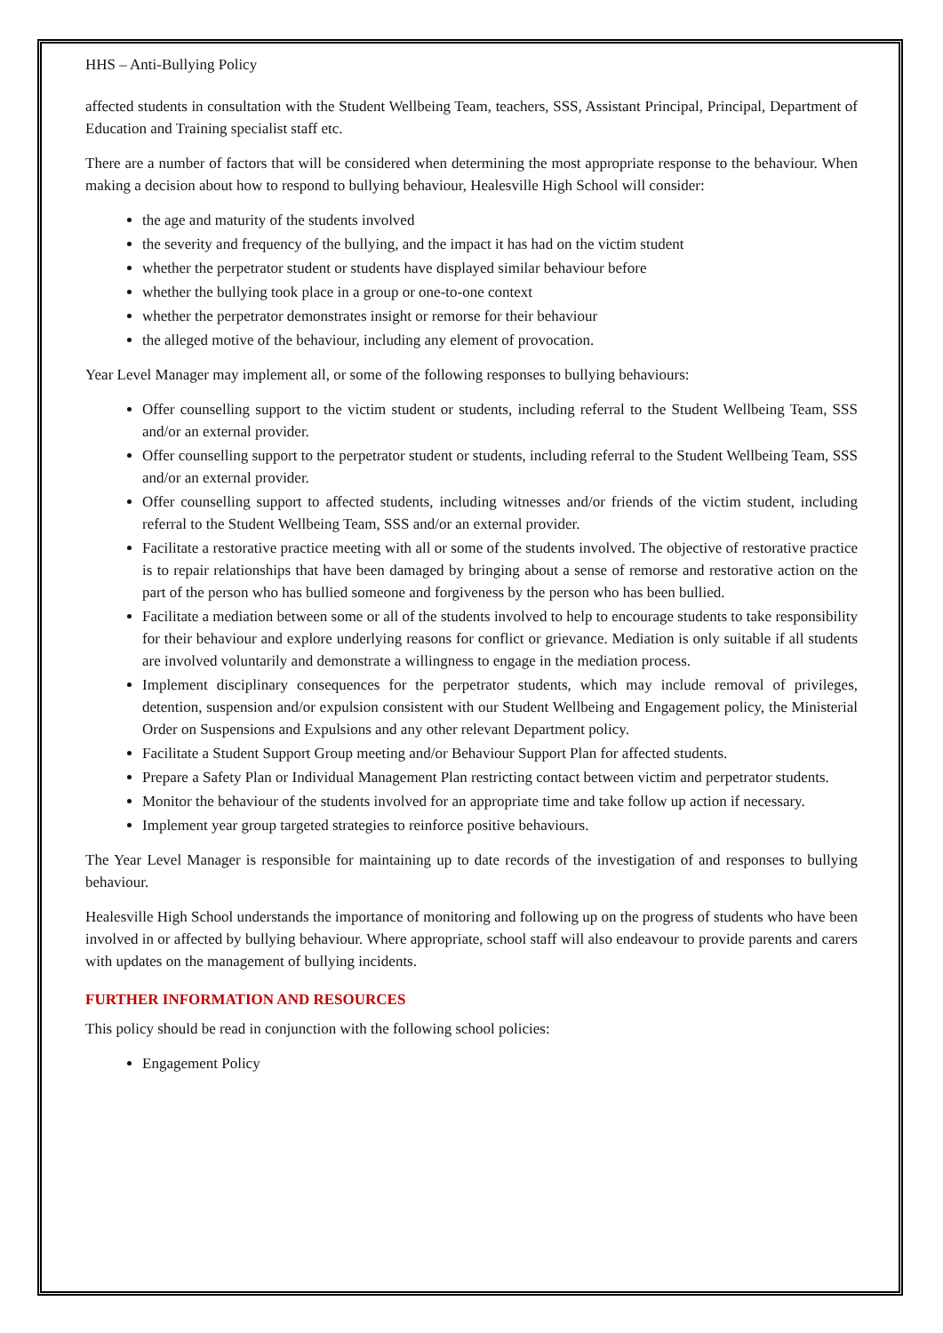HHS – Anti-Bullying Policy
affected students in consultation with the Student Wellbeing Team, teachers, SSS, Assistant Principal, Principal, Department of Education and Training specialist staff etc.
There are a number of factors that will be considered when determining the most appropriate response to the behaviour. When making a decision about how to respond to bullying behaviour, Healesville High School will consider:
the age and maturity of the students involved
the severity and frequency of the bullying, and the impact it has had on the victim student
whether the perpetrator student or students have displayed similar behaviour before
whether the bullying took place in a group or one-to-one context
whether the perpetrator demonstrates insight or remorse for their behaviour
the alleged motive of the behaviour, including any element of provocation.
Year Level Manager may implement all, or some of the following responses to bullying behaviours:
Offer counselling support to the victim student or students, including referral to the Student Wellbeing Team, SSS and/or an external provider.
Offer counselling support to the perpetrator student or students, including referral to the Student Wellbeing Team, SSS and/or an external provider.
Offer counselling support to affected students, including witnesses and/or friends of the victim student, including referral to the Student Wellbeing Team, SSS and/or an external provider.
Facilitate a restorative practice meeting with all or some of the students involved. The objective of restorative practice is to repair relationships that have been damaged by bringing about a sense of remorse and restorative action on the part of the person who has bullied someone and forgiveness by the person who has been bullied.
Facilitate a mediation between some or all of the students involved to help to encourage students to take responsibility for their behaviour and explore underlying reasons for conflict or grievance. Mediation is only suitable if all students are involved voluntarily and demonstrate a willingness to engage in the mediation process.
Implement disciplinary consequences for the perpetrator students, which may include removal of privileges, detention, suspension and/or expulsion consistent with our Student Wellbeing and Engagement policy, the Ministerial Order on Suspensions and Expulsions and any other relevant Department policy.
Facilitate a Student Support Group meeting and/or Behaviour Support Plan for affected students.
Prepare a Safety Plan or Individual Management Plan restricting contact between victim and perpetrator students.
Monitor the behaviour of the students involved for an appropriate time and take follow up action if necessary.
Implement year group targeted strategies to reinforce positive behaviours.
The Year Level Manager is responsible for maintaining up to date records of the investigation of and responses to bullying behaviour.
Healesville High School understands the importance of monitoring and following up on the progress of students who have been involved in or affected by bullying behaviour. Where appropriate, school staff will also endeavour to provide parents and carers with updates on the management of bullying incidents.
FURTHER INFORMATION AND RESOURCES
This policy should be read in conjunction with the following school policies:
Engagement Policy